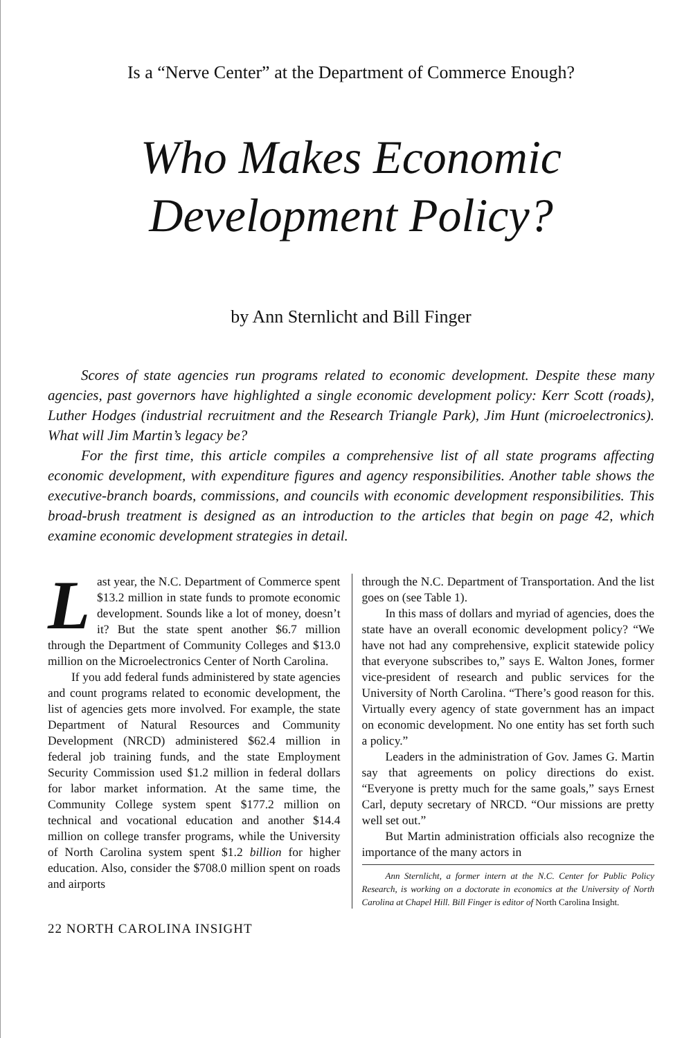Is a “Nerve Center” at the Department of Commerce Enough?
Who Makes Economic
Development Policy?
by Ann Sternlicht and Bill Finger
Scores of state agencies run programs related to economic development. Despite these many agencies, past governors have highlighted a single economic development policy: Kerr Scott (roads), Luther Hodges (industrial recruitment and the Research Triangle Park), Jim Hunt (microelectronics). What will Jim Martin’s legacy be?
For the first time, this article compiles a comprehensive list of all state programs affecting economic development, with expenditure figures and agency responsibilities. Another table shows the executive-branch boards, commissions, and councils with economic development responsibilities. This broad-brush treatment is designed as an introduction to the articles that begin on page 42, which examine economic development strategies in detail.
Last year, the N.C. Department of Commerce spent $13.2 million in state funds to promote economic development. Sounds like a lot of money, doesn’t it? But the state spent another $6.7 million through the Department of Community Colleges and $13.0 million on the Microelectronics Center of North Carolina.
If you add federal funds administered by state agencies and count programs related to economic development, the list of agencies gets more involved. For example, the state Department of Natural Resources and Community Development (NRCD) administered $62.4 million in federal job training funds, and the state Employment Security Commission used $1.2 million in federal dollars for labor market information. At the same time, the Community College system spent $177.2 million on technical and vocational education and another $14.4 million on college transfer programs, while the University of North Carolina system spent $1.2 billion for higher education. Also, consider the $708.0 million spent on roads and airports
through the N.C. Department of Transportation. And the list goes on (see Table 1).
In this mass of dollars and myriad of agencies, does the state have an overall economic development policy? “We have not had any comprehensive, explicit statewide policy that everyone subscribes to,” says E. Walton Jones, former vice-president of research and public services for the University of North Carolina. “There’s good reason for this. Virtually every agency of state government has an impact on economic development. No one entity has set forth such a policy.”
Leaders in the administration of Gov. James G. Martin say that agreements on policy directions do exist. “Everyone is pretty much for the same goals,” says Ernest Carl, deputy secretary of NRCD. “Our missions are pretty well set out.”
But Martin administration officials also recognize the importance of the many actors in
Ann Sternlicht, a former intern at the N.C. Center for Public Policy Research, is working on a doctorate in economics at the University of North Carolina at Chapel Hill. Bill Finger is editor of North Carolina Insight.
22 NORTH CAROLINA INSIGHT